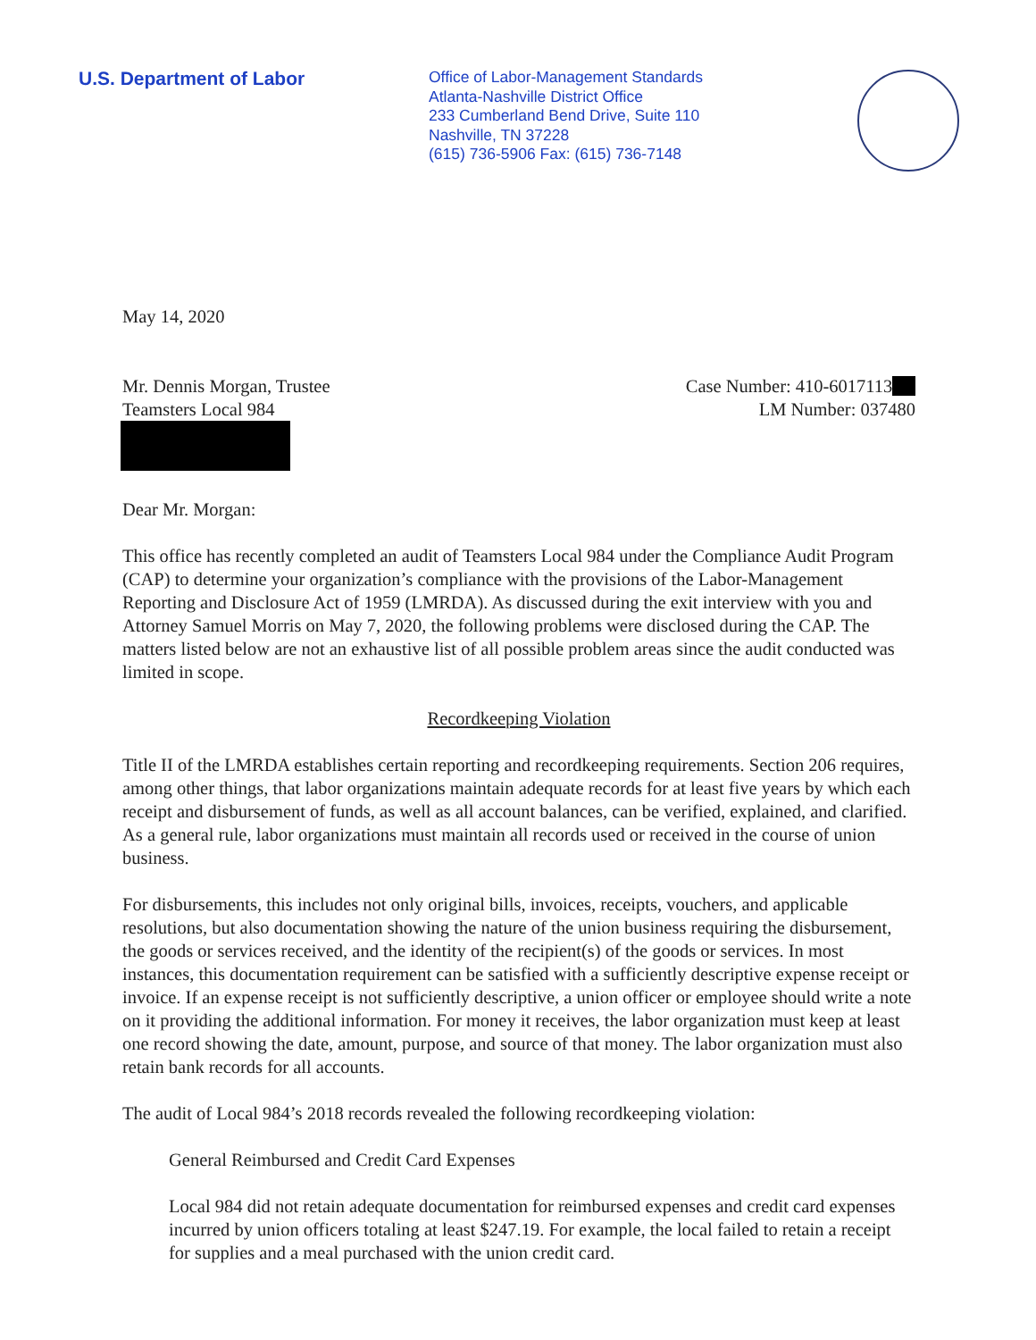U.S. Department of Labor
Office of Labor-Management Standards
Atlanta-Nashville District Office
233 Cumberland Bend Drive, Suite 110
Nashville, TN 37228
(615) 736-5906 Fax: (615) 736-7148
May 14, 2020
Mr. Dennis Morgan, Trustee
Teamsters Local 984
Case Number: 410-6017113
LM Number: 037480
Dear Mr. Morgan:
This office has recently completed an audit of Teamsters Local 984 under the Compliance Audit Program (CAP) to determine your organization’s compliance with the provisions of the Labor-Management Reporting and Disclosure Act of 1959 (LMRDA). As discussed during the exit interview with you and Attorney Samuel Morris on May 7, 2020, the following problems were disclosed during the CAP. The matters listed below are not an exhaustive list of all possible problem areas since the audit conducted was limited in scope.
Recordkeeping Violation
Title II of the LMRDA establishes certain reporting and recordkeeping requirements. Section 206 requires, among other things, that labor organizations maintain adequate records for at least five years by which each receipt and disbursement of funds, as well as all account balances, can be verified, explained, and clarified. As a general rule, labor organizations must maintain all records used or received in the course of union business.
For disbursements, this includes not only original bills, invoices, receipts, vouchers, and applicable resolutions, but also documentation showing the nature of the union business requiring the disbursement, the goods or services received, and the identity of the recipient(s) of the goods or services. In most instances, this documentation requirement can be satisfied with a sufficiently descriptive expense receipt or invoice. If an expense receipt is not sufficiently descriptive, a union officer or employee should write a note on it providing the additional information. For money it receives, the labor organization must keep at least one record showing the date, amount, purpose, and source of that money. The labor organization must also retain bank records for all accounts.
The audit of Local 984’s 2018 records revealed the following recordkeeping violation:
General Reimbursed and Credit Card Expenses
Local 984 did not retain adequate documentation for reimbursed expenses and credit card expenses incurred by union officers totaling at least $247.19. For example, the local failed to retain a receipt for supplies and a meal purchased with the union credit card.